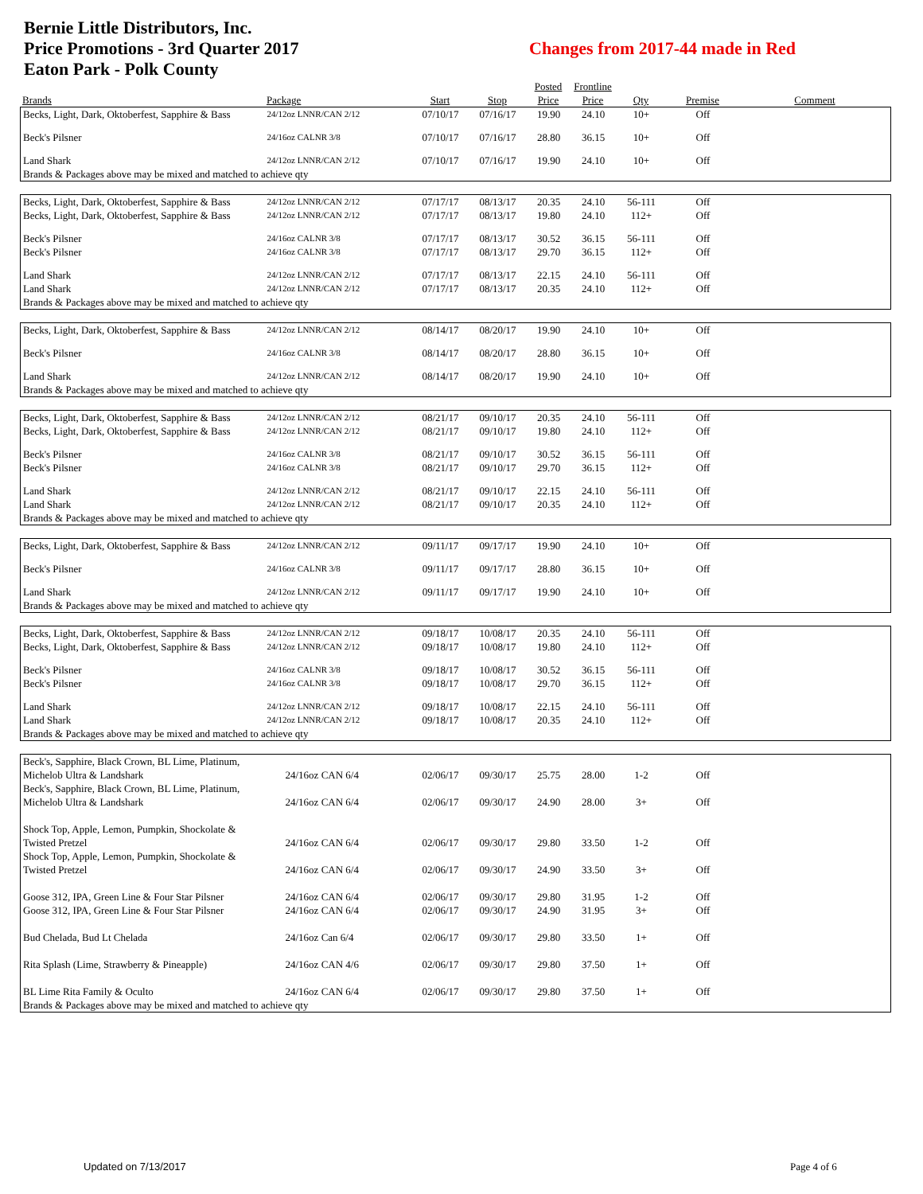Bernie Little Distributors, Inc.
Price Promotions - 3rd Quarter 2017
Eaton Park - Polk County
Changes from 2017-44 made in Red
| | | | | Posted | Frontline | | | |
| --- | --- | --- | --- | --- | --- | --- | --- | --- |
| Brands | Package | Start | Stop | Price | Price | Qty | Premise | Comment |
| Becks, Light, Dark, Oktoberfest, Sapphire & Bass | 24/12oz LNNR/CAN 2/12 | 07/10/17 | 07/16/17 | 19.90 | 24.10 | 10+ | Off | |
| Beck's Pilsner | 24/16oz CALNR 3/8 | 07/10/17 | 07/16/17 | 28.80 | 36.15 | 10+ | Off | |
| Land Shark | 24/12oz LNNR/CAN 2/12 | 07/10/17 | 07/16/17 | 19.90 | 24.10 | 10+ | Off | |
| Brands & Packages above may be mixed and matched to achieve qty | | | | | | | | |
| Becks, Light, Dark, Oktoberfest, Sapphire & Bass | 24/12oz LNNR/CAN 2/12 | 07/17/17 | 08/13/17 | 20.35 | 24.10 | 56-111 | Off | |
| Becks, Light, Dark, Oktoberfest, Sapphire & Bass | 24/12oz LNNR/CAN 2/12 | 07/17/17 | 08/13/17 | 19.80 | 24.10 | 112+ | Off | |
| Beck's Pilsner | 24/16oz CALNR 3/8 | 07/17/17 | 08/13/17 | 30.52 | 36.15 | 56-111 | Off | |
| Beck's Pilsner | 24/16oz CALNR 3/8 | 07/17/17 | 08/13/17 | 29.70 | 36.15 | 112+ | Off | |
| Land Shark | 24/12oz LNNR/CAN 2/12 | 07/17/17 | 08/13/17 | 22.15 | 24.10 | 56-111 | Off | |
| Land Shark | 24/12oz LNNR/CAN 2/12 | 07/17/17 | 08/13/17 | 20.35 | 24.10 | 112+ | Off | |
| Brands & Packages above may be mixed and matched to achieve qty | | | | | | | | |
| Becks, Light, Dark, Oktoberfest, Sapphire & Bass | 24/12oz LNNR/CAN 2/12 | 08/14/17 | 08/20/17 | 19.90 | 24.10 | 10+ | Off | |
| Beck's Pilsner | 24/16oz CALNR 3/8 | 08/14/17 | 08/20/17 | 28.80 | 36.15 | 10+ | Off | |
| Land Shark | 24/12oz LNNR/CAN 2/12 | 08/14/17 | 08/20/17 | 19.90 | 24.10 | 10+ | Off | |
| Brands & Packages above may be mixed and matched to achieve qty | | | | | | | | |
| Becks, Light, Dark, Oktoberfest, Sapphire & Bass | 24/12oz LNNR/CAN 2/12 | 08/21/17 | 09/10/17 | 20.35 | 24.10 | 56-111 | Off | |
| Becks, Light, Dark, Oktoberfest, Sapphire & Bass | 24/12oz LNNR/CAN 2/12 | 08/21/17 | 09/10/17 | 19.80 | 24.10 | 112+ | Off | |
| Beck's Pilsner | 24/16oz CALNR 3/8 | 08/21/17 | 09/10/17 | 30.52 | 36.15 | 56-111 | Off | |
| Beck's Pilsner | 24/16oz CALNR 3/8 | 08/21/17 | 09/10/17 | 29.70 | 36.15 | 112+ | Off | |
| Land Shark | 24/12oz LNNR/CAN 2/12 | 08/21/17 | 09/10/17 | 22.15 | 24.10 | 56-111 | Off | |
| Land Shark | 24/12oz LNNR/CAN 2/12 | 08/21/17 | 09/10/17 | 20.35 | 24.10 | 112+ | Off | |
| Brands & Packages above may be mixed and matched to achieve qty | | | | | | | | |
| Becks, Light, Dark, Oktoberfest, Sapphire & Bass | 24/12oz LNNR/CAN 2/12 | 09/11/17 | 09/17/17 | 19.90 | 24.10 | 10+ | Off | |
| Beck's Pilsner | 24/16oz CALNR 3/8 | 09/11/17 | 09/17/17 | 28.80 | 36.15 | 10+ | Off | |
| Land Shark | 24/12oz LNNR/CAN 2/12 | 09/11/17 | 09/17/17 | 19.90 | 24.10 | 10+ | Off | |
| Brands & Packages above may be mixed and matched to achieve qty | | | | | | | | |
| Becks, Light, Dark, Oktoberfest, Sapphire & Bass | 24/12oz LNNR/CAN 2/12 | 09/18/17 | 10/08/17 | 20.35 | 24.10 | 56-111 | Off | |
| Becks, Light, Dark, Oktoberfest, Sapphire & Bass | 24/12oz LNNR/CAN 2/12 | 09/18/17 | 10/08/17 | 19.80 | 24.10 | 112+ | Off | |
| Beck's Pilsner | 24/16oz CALNR 3/8 | 09/18/17 | 10/08/17 | 30.52 | 36.15 | 56-111 | Off | |
| Beck's Pilsner | 24/16oz CALNR 3/8 | 09/18/17 | 10/08/17 | 29.70 | 36.15 | 112+ | Off | |
| Land Shark | 24/12oz LNNR/CAN 2/12 | 09/18/17 | 10/08/17 | 22.15 | 24.10 | 56-111 | Off | |
| Land Shark | 24/12oz LNNR/CAN 2/12 | 09/18/17 | 10/08/17 | 20.35 | 24.10 | 112+ | Off | |
| Brands & Packages above may be mixed and matched to achieve qty | | | | | | | | |
| Beck's, Sapphire, Black Crown, BL Lime, Platinum, Michelob Ultra & Landshark | 24/16oz CAN 6/4 | 02/06/17 | 09/30/17 | 25.75 | 28.00 | 1-2 | Off | |
| Beck's, Sapphire, Black Crown, BL Lime, Platinum, Michelob Ultra & Landshark | 24/16oz CAN 6/4 | 02/06/17 | 09/30/17 | 24.90 | 28.00 | 3+ | Off | |
| Shock Top, Apple, Lemon, Pumpkin, Shockolate & Twisted Pretzel | 24/16oz CAN 6/4 | 02/06/17 | 09/30/17 | 29.80 | 33.50 | 1-2 | Off | |
| Shock Top, Apple, Lemon, Pumpkin, Shockolate & Twisted Pretzel | 24/16oz CAN 6/4 | 02/06/17 | 09/30/17 | 24.90 | 33.50 | 3+ | Off | |
| Goose 312, IPA, Green Line & Four Star Pilsner | 24/16oz CAN 6/4 | 02/06/17 | 09/30/17 | 29.80 | 31.95 | 1-2 | Off | |
| Goose 312, IPA, Green Line & Four Star Pilsner | 24/16oz CAN 6/4 | 02/06/17 | 09/30/17 | 24.90 | 31.95 | 3+ | Off | |
| Bud Chelada, Bud Lt Chelada | 24/16oz Can 6/4 | 02/06/17 | 09/30/17 | 29.80 | 33.50 | 1+ | Off | |
| Rita Splash (Lime, Strawberry & Pineapple) | 24/16oz CAN 4/6 | 02/06/17 | 09/30/17 | 29.80 | 37.50 | 1+ | Off | |
| BL Lime Rita Family & Oculto | 24/16oz CAN 6/4 | 02/06/17 | 09/30/17 | 29.80 | 37.50 | 1+ | Off | |
| Brands & Packages above may be mixed and matched to achieve qty | | | | | | | | |
Updated on 7/13/2017 Page 4 of 6